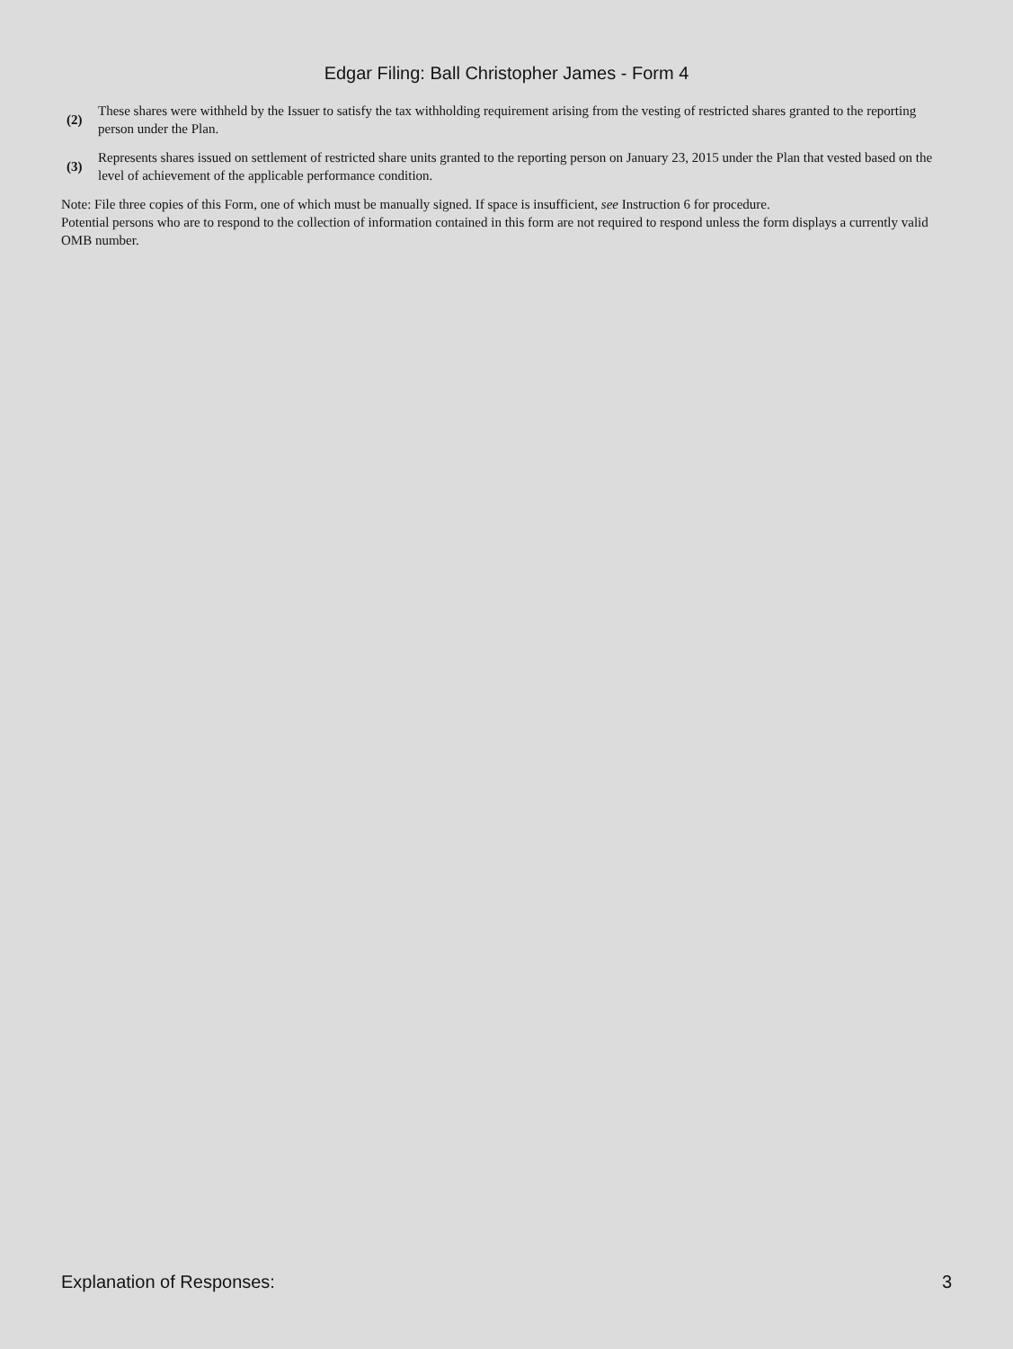Edgar Filing: Ball Christopher James - Form 4
(2)
These shares were withheld by the Issuer to satisfy the tax withholding requirement arising from the vesting of restricted shares granted to the reporting person under the Plan.
(3)
Represents shares issued on settlement of restricted share units granted to the reporting person on January 23, 2015 under the Plan that vested based on the level of achievement of the applicable performance condition.
Note: File three copies of this Form, one of which must be manually signed. If space is insufficient, see Instruction 6 for procedure.
Potential persons who are to respond to the collection of information contained in this form are not required to respond unless the form displays a currently valid OMB number.
Explanation of Responses: 3